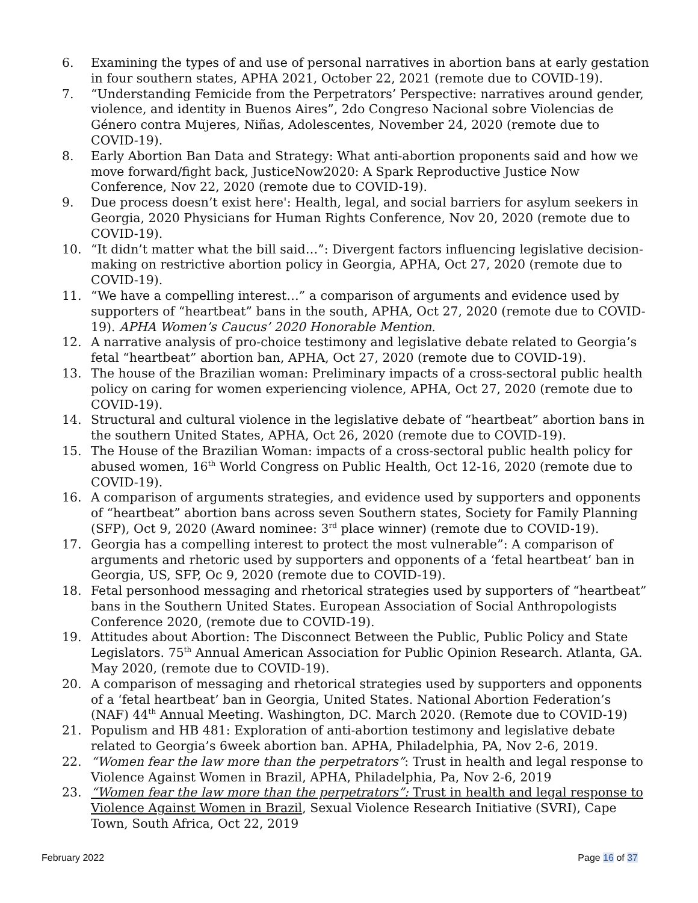6. Examining the types of and use of personal narratives in abortion bans at early gestation in four southern states, APHA 2021, October 22, 2021 (remote due to COVID-19).
7. “Understanding Femicide from the Perpetrators’ Perspective: narratives around gender, violence, and identity in Buenos Aires”, 2do Congreso Nacional sobre Violencias de Género contra Mujeres, Niñas, Adolescentes, November 24, 2020 (remote due to COVID-19).
8. Early Abortion Ban Data and Strategy: What anti-abortion proponents said and how we move forward/fight back, JusticeNow2020: A Spark Reproductive Justice Now Conference, Nov 22, 2020 (remote due to COVID-19).
9. Due process doesn’t exist here': Health, legal, and social barriers for asylum seekers in Georgia, 2020 Physicians for Human Rights Conference, Nov 20, 2020 (remote due to COVID-19).
10. “It didn’t matter what the bill said…”: Divergent factors influencing legislative decision-making on restrictive abortion policy in Georgia, APHA, Oct 27, 2020 (remote due to COVID-19).
11. “We have a compelling interest…” a comparison of arguments and evidence used by supporters of “heartbeat” bans in the south, APHA, Oct 27, 2020 (remote due to COVID-19). APHA Women’s Caucus’ 2020 Honorable Mention.
12. A narrative analysis of pro-choice testimony and legislative debate related to Georgia’s fetal “heartbeat” abortion ban, APHA, Oct 27, 2020 (remote due to COVID-19).
13. The house of the Brazilian woman: Preliminary impacts of a cross-sectoral public health policy on caring for women experiencing violence, APHA, Oct 27, 2020 (remote due to COVID-19).
14. Structural and cultural violence in the legislative debate of “heartbeat” abortion bans in the southern United States, APHA, Oct 26, 2020 (remote due to COVID-19).
15. The House of the Brazilian Woman: impacts of a cross-sectoral public health policy for abused women, 16<sup>th</sup> World Congress on Public Health, Oct 12-16, 2020 (remote due to COVID-19).
16. A comparison of arguments strategies, and evidence used by supporters and opponents of “heartbeat” abortion bans across seven Southern states, Society for Family Planning (SFP), Oct 9, 2020 (Award nominee: 3<sup>rd</sup> place winner) (remote due to COVID-19).
17. Georgia has a compelling interest to protect the most vulnerable”: A comparison of arguments and rhetoric used by supporters and opponents of a ‘fetal heartbeat’ ban in Georgia, US, SFP, Oc 9, 2020 (remote due to COVID-19).
18. Fetal personhood messaging and rhetorical strategies used by supporters of “heartbeat” bans in the Southern United States. European Association of Social Anthropologists Conference 2020, (remote due to COVID-19).
19. Attitudes about Abortion: The Disconnect Between the Public, Public Policy and State Legislators. 75<sup>th</sup> Annual American Association for Public Opinion Research. Atlanta, GA. May 2020, (remote due to COVID-19).
20. A comparison of messaging and rhetorical strategies used by supporters and opponents of a ‘fetal heartbeat’ ban in Georgia, United States. National Abortion Federation’s (NAF) 44<sup>th</sup> Annual Meeting. Washington, DC. March 2020. (Remote due to COVID-19)
21. Populism and HB 481: Exploration of anti-abortion testimony and legislative debate related to Georgia’s 6week abortion ban. APHA, Philadelphia, PA, Nov 2-6, 2019.
22. “Women fear the law more than the perpetrators”: Trust in health and legal response to Violence Against Women in Brazil, APHA, Philadelphia, Pa, Nov 2-6, 2019
23. “Women fear the law more than the perpetrators”: Trust in health and legal response to Violence Against Women in Brazil, Sexual Violence Research Initiative (SVRI), Cape Town, South Africa, Oct 22, 2019
February 2022 Page 16 of 37